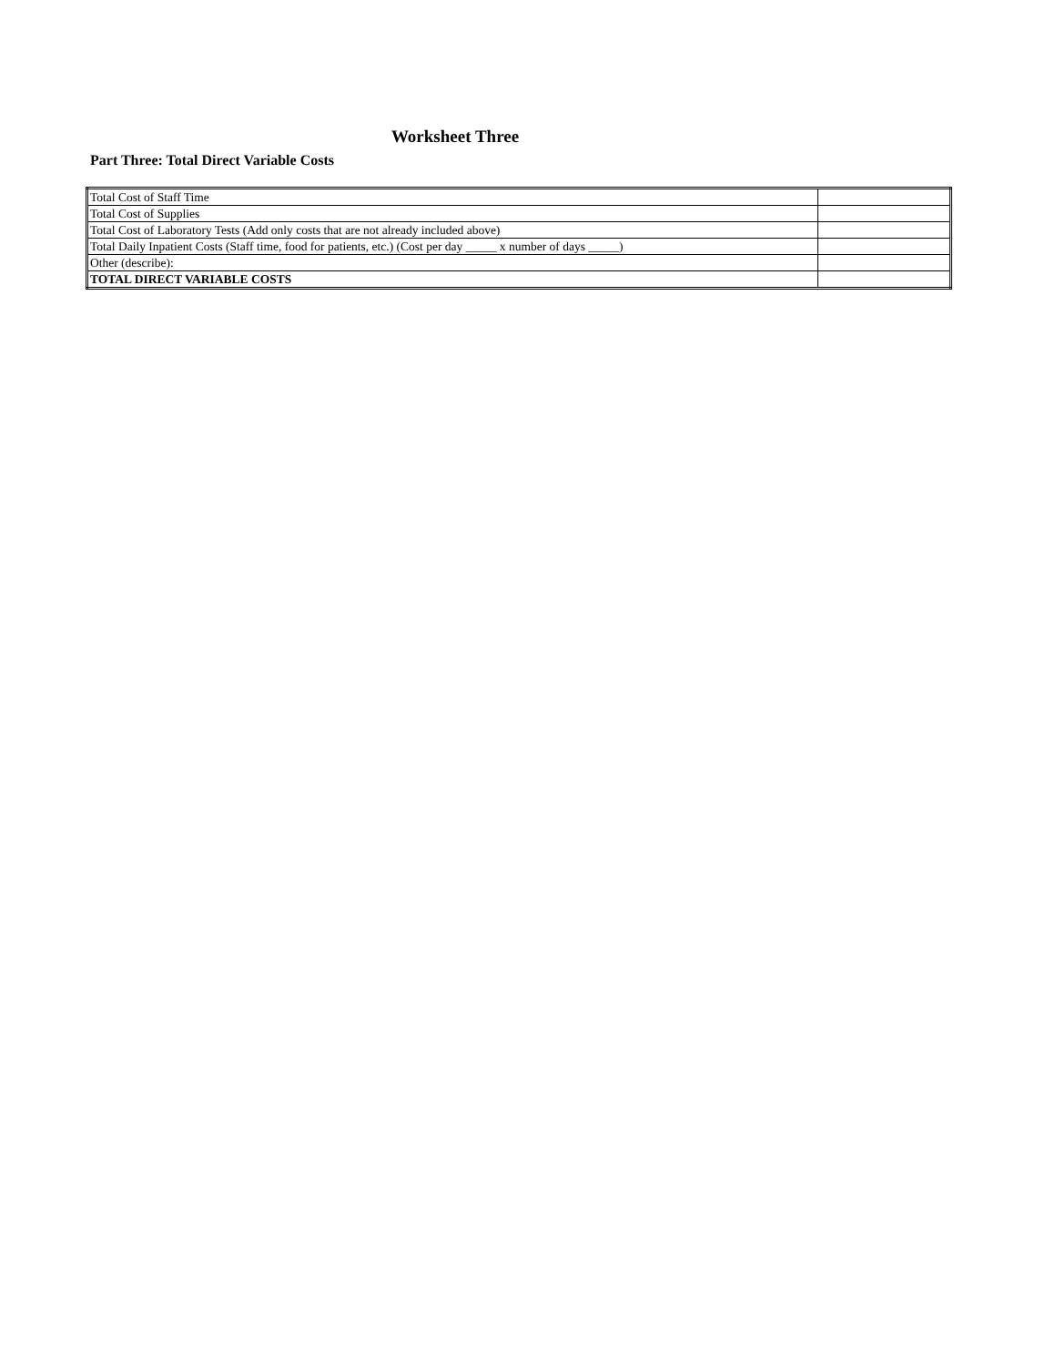Worksheet Three
Part Three: Total Direct Variable Costs
| Total Cost of Staff Time | |
| Total Cost of Supplies | |
| Total Cost of Laboratory Tests (Add only costs that are not already included above) | |
| Total Daily Inpatient Costs (Staff time, food for patients, etc.) (Cost per day _____ x number of days _____) | |
| Other (describe): | |
| TOTAL DIRECT VARIABLE COSTS | |